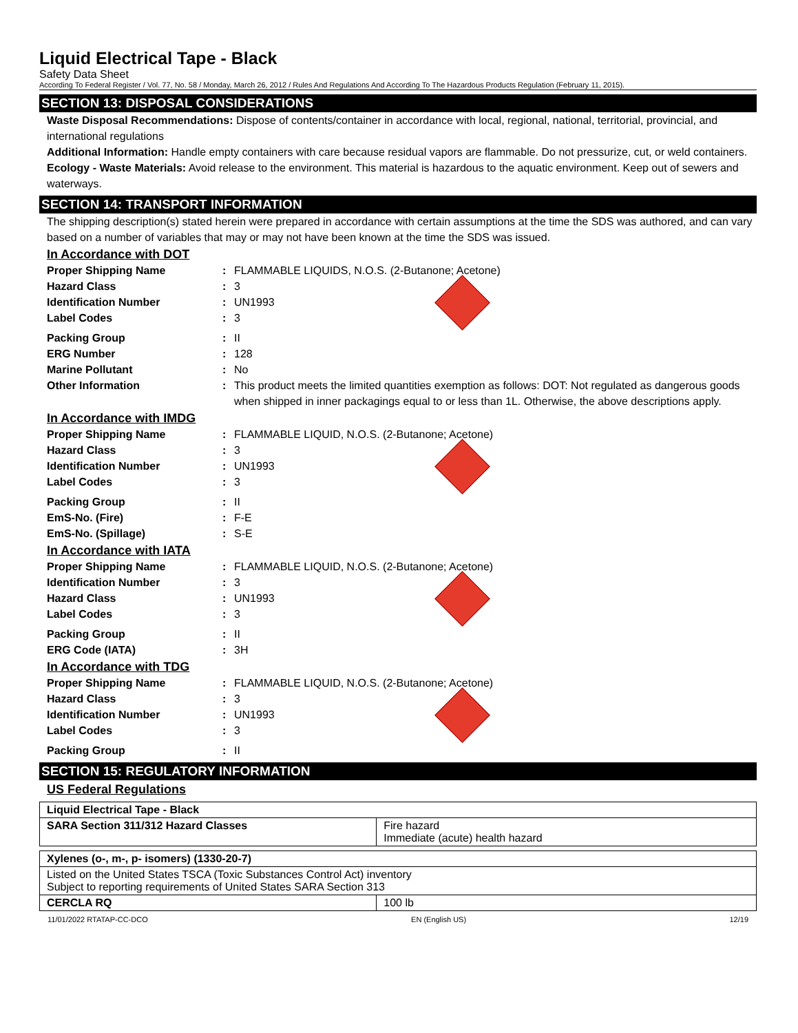Liquid Electrical Tape - Black
Safety Data Sheet
According To Federal Register / Vol. 77, No. 58 / Monday, March 26, 2012 / Rules And Regulations And According To The Hazardous Products Regulation (February 11, 2015).
SECTION 13: DISPOSAL CONSIDERATIONS
Waste Disposal Recommendations: Dispose of contents/container in accordance with local, regional, national, territorial, provincial, and international regulations
Additional Information: Handle empty containers with care because residual vapors are flammable. Do not pressurize, cut, or weld containers.
Ecology - Waste Materials: Avoid release to the environment. This material is hazardous to the aquatic environment. Keep out of sewers and waterways.
SECTION 14: TRANSPORT INFORMATION
The shipping description(s) stated herein were prepared in accordance with certain assumptions at the time the SDS was authored, and can vary based on a number of variables that may or may not have been known at the time the SDS was issued.
In Accordance with DOT
Proper Shipping Name : FLAMMABLE LIQUIDS, N.O.S. (2-Butanone; Acetone)
Hazard Class : 3
Identification Number : UN1993
Label Codes : 3
Packing Group : II
ERG Number : 128
Marine Pollutant : No
Other Information : This product meets the limited quantities exemption as follows: DOT: Not regulated as dangerous goods when shipped in inner packagings equal to or less than 1L. Otherwise, the above descriptions apply.
In Accordance with IMDG
Proper Shipping Name : FLAMMABLE LIQUID, N.O.S. (2-Butanone; Acetone)
Hazard Class : 3
Identification Number : UN1993
Label Codes : 3
Packing Group : II
EmS-No. (Fire) : F-E
EmS-No. (Spillage) : S-E
In Accordance with IATA
Proper Shipping Name : FLAMMABLE LIQUID, N.O.S. (2-Butanone; Acetone)
Identification Number : 3
Hazard Class : UN1993
Label Codes : 3
Packing Group : II
ERG Code (IATA) : 3H
In Accordance with TDG
Proper Shipping Name : FLAMMABLE LIQUID, N.O.S. (2-Butanone; Acetone)
Hazard Class : 3
Identification Number : UN1993
Label Codes : 3
Packing Group : II
SECTION 15: REGULATORY INFORMATION
US Federal Regulations
| Liquid Electrical Tape - Black | |
| SARA Section 311/312 Hazard Classes | Fire hazard Immediate (acute) health hazard |
| Xylenes (o-, m-, p- isomers) (1330-20-7) | |
| Listed on the United States TSCA (Toxic Substances Control Act) inventory Subject to reporting requirements of United States SARA Section 313 | |
| CERCLA RQ | 100 lb |
11/01/2022 RTATAP-CC-DCO EN (English US) 12/19